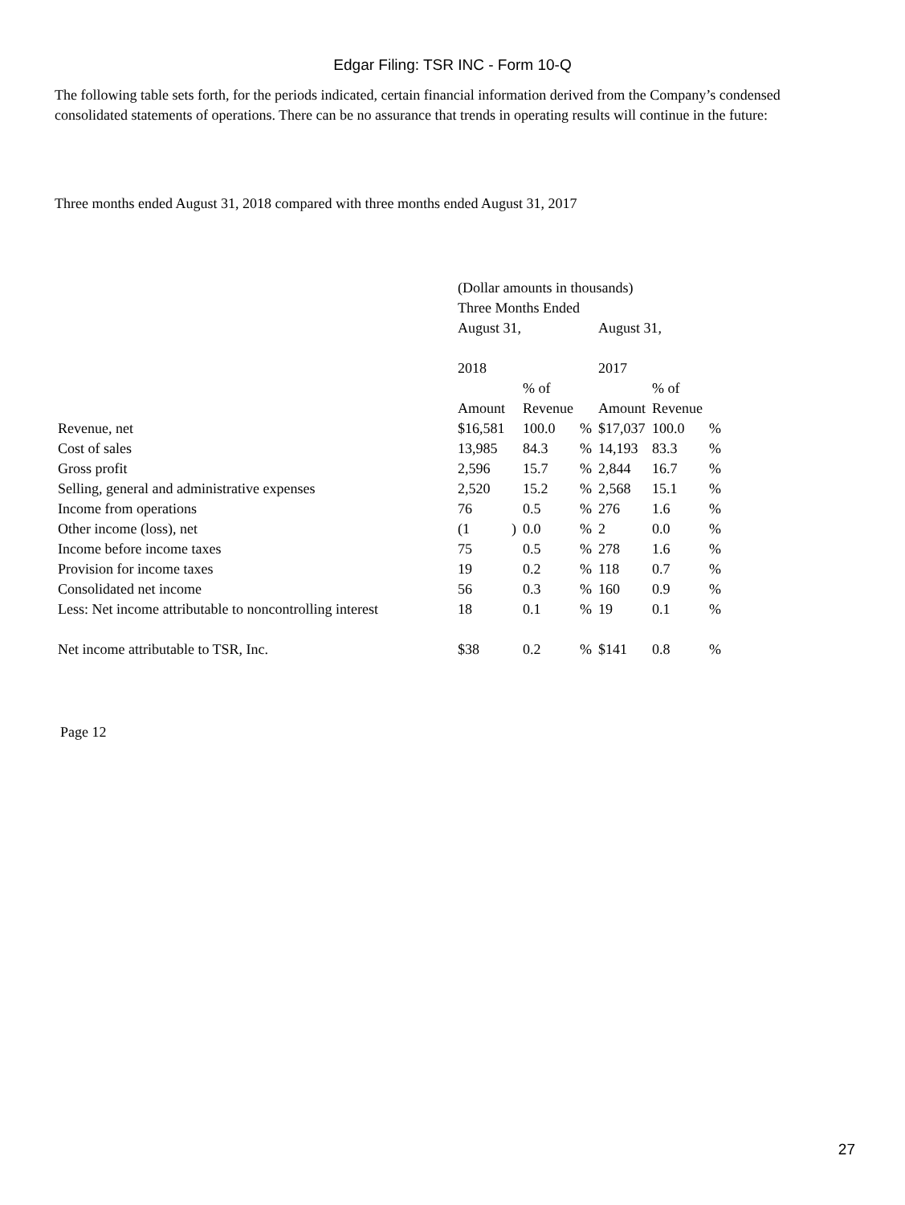Edgar Filing: TSR INC - Form 10-Q
The following table sets forth, for the periods indicated, certain financial information derived from the Company’s condensed consolidated statements of operations. There can be no assurance that trends in operating results will continue in the future:
Three months ended August 31, 2018 compared with three months ended August 31, 2017
| | (Dollar amounts in thousands) Three Months Ended | | | | | | |
| | August 31, | | | | August 31, | | |
| | 2018 | | | | 2017 | | |
| | Amount | | % of Revenue | | Amount | % of Revenue | |
| Revenue, net | $16,581 | | 100.0 | % | $17,037 | 100.0 | % |
| Cost of sales | 13,985 | | 84.3 | % | 14,193 | 83.3 | % |
| Gross profit | 2,596 | | 15.7 | % | 2,844 | 16.7 | % |
| Selling, general and administrative expenses | 2,520 | | 15.2 | % | 2,568 | 15.1 | % |
| Income from operations | 76 | | 0.5 | % | 276 | 1.6 | % |
| Other income (loss), net | (1 | ) | 0.0 | % | 2 | 0.0 | % |
| Income before income taxes | 75 | | 0.5 | % | 278 | 1.6 | % |
| Provision for income taxes | 19 | | 0.2 | % | 118 | 0.7 | % |
| Consolidated net income | 56 | | 0.3 | % | 160 | 0.9 | % |
| Less: Net income attributable to noncontrolling interest | 18 | | 0.1 | % | 19 | 0.1 | % |
| Net income attributable to TSR, Inc. | $38 | | 0.2 | % | $141 | 0.8 | % |
Page 12
27